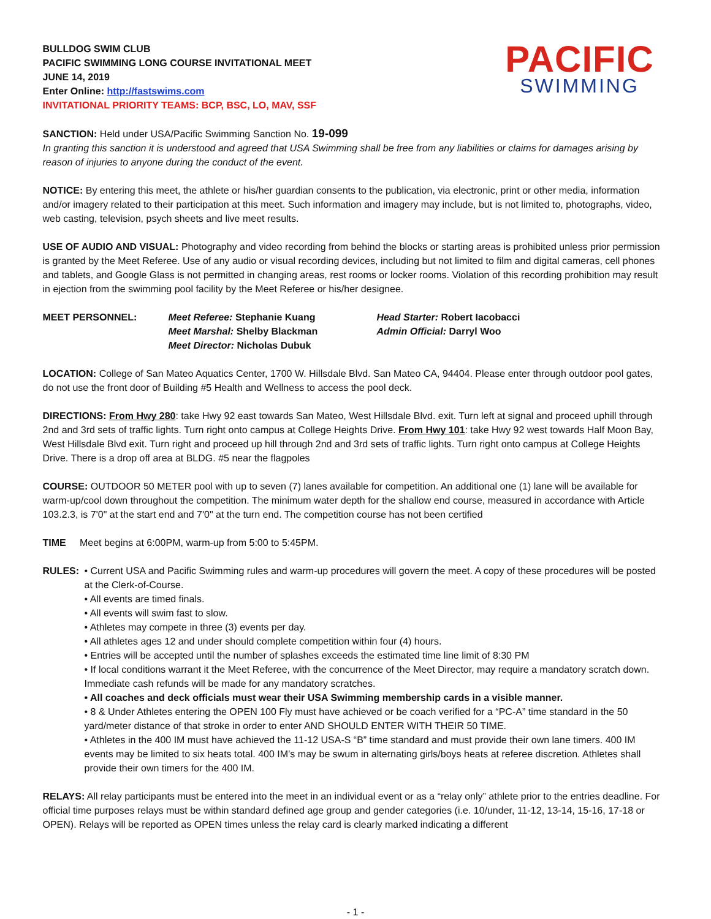BULLDOG SWIM CLUB
PACIFIC SWIMMING LONG COURSE INVITATIONAL MEET
JUNE 14, 2019
Enter Online: http://fastswims.com
INVITATIONAL PRIORITY TEAMS: BCP, BSC, LO, MAV, SSF
PACIFIC
SWIMMING
SANCTION: Held under USA/Pacific Swimming Sanction No. 19-099
In granting this sanction it is understood and agreed that USA Swimming shall be free from any liabilities or claims for damages arising by reason of injuries to anyone during the conduct of the event.
NOTICE: By entering this meet, the athlete or his/her guardian consents to the publication, via electronic, print or other media, information and/or imagery related to their participation at this meet. Such information and imagery may include, but is not limited to, photographs, video, web casting, television, psych sheets and live meet results.
USE OF AUDIO AND VISUAL: Photography and video recording from behind the blocks or starting areas is prohibited unless prior permission is granted by the Meet Referee. Use of any audio or visual recording devices, including but not limited to film and digital cameras, cell phones and tablets, and Google Glass is not permitted in changing areas, rest rooms or locker rooms. Violation of this recording prohibition may result in ejection from the swimming pool facility by the Meet Referee or his/her designee.
MEET PERSONNEL: Meet Referee: Stephanie Kuang
Meet Marshal: Shelby Blackman
Meet Director: Nicholas Dubuk
Head Starter: Robert Iacobacci
Admin Official: Darryl Woo
LOCATION: College of San Mateo Aquatics Center, 1700 W. Hillsdale Blvd. San Mateo CA, 94404. Please enter through outdoor pool gates, do not use the front door of Building #5 Health and Wellness to access the pool deck.
DIRECTIONS: From Hwy 280: take Hwy 92 east towards San Mateo, West Hillsdale Blvd. exit. Turn left at signal and proceed uphill through 2nd and 3rd sets of traffic lights. Turn right onto campus at College Heights Drive. From Hwy 101: take Hwy 92 west towards Half Moon Bay, West Hillsdale Blvd exit. Turn right and proceed up hill through 2nd and 3rd sets of traffic lights. Turn right onto campus at College Heights Drive. There is a drop off area at BLDG. #5 near the flagpoles
COURSE: OUTDOOR 50 METER pool with up to seven (7) lanes available for competition. An additional one (1) lane will be available for warm-up/cool down throughout the competition. The minimum water depth for the shallow end course, measured in accordance with Article 103.2.3, is 7'0" at the start end and 7'0" at the turn end. The competition course has not been certified
TIME Meet begins at 6:00PM, warm-up from 5:00 to 5:45PM.
RULES: • Current USA and Pacific Swimming rules and warm-up procedures will govern the meet. A copy of these procedures will be posted at the Clerk-of-Course.
• All events are timed finals.
• All events will swim fast to slow.
• Athletes may compete in three (3) events per day.
• All athletes ages 12 and under should complete competition within four (4) hours.
• Entries will be accepted until the number of splashes exceeds the estimated time line limit of 8:30 PM
• If local conditions warrant it the Meet Referee, with the concurrence of the Meet Director, may require a mandatory scratch down. Immediate cash refunds will be made for any mandatory scratches.
• All coaches and deck officials must wear their USA Swimming membership cards in a visible manner.
• 8 & Under Athletes entering the OPEN 100 Fly must have achieved or be coach verified for a “PC-A” time standard in the 50 yard/meter distance of that stroke in order to enter AND SHOULD ENTER WITH THEIR 50 TIME.
• Athletes in the 400 IM must have achieved the 11-12 USA-S “B” time standard and must provide their own lane timers. 400 IM events may be limited to six heats total. 400 IM’s may be swum in alternating girls/boys heats at referee discretion. Athletes shall provide their own timers for the 400 IM.
RELAYS: All relay participants must be entered into the meet in an individual event or as a “relay only” athlete prior to the entries deadline. For official time purposes relays must be within standard defined age group and gender categories (i.e. 10/under, 11-12, 13-14, 15-16, 17-18 or OPEN). Relays will be reported as OPEN times unless the relay card is clearly marked indicating a different
- 1 -